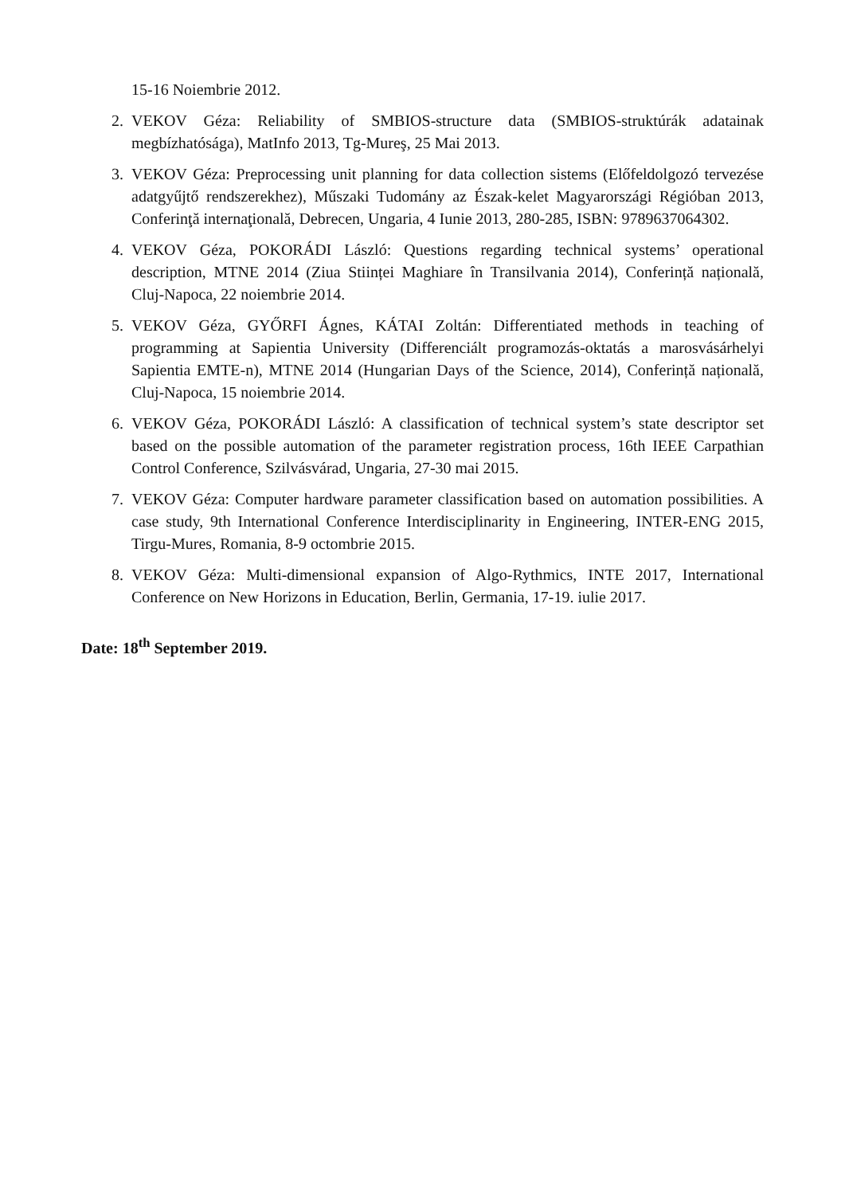15-16 Noiembrie 2012.
2. VEKOV Géza: Reliability of SMBIOS-structure data (SMBIOS-struktúrák adatainak megbízhatósága), MatInfo 2013, Tg-Mureş, 25 Mai 2013.
3. VEKOV Géza: Preprocessing unit planning for data collection sistems (Előfeldolgozó tervezése adatgyűjtő rendszerekhez), Műszaki Tudomány az Észak-kelet Magyarországi Régióban 2013, Conferinţă internaţională, Debrecen, Ungaria, 4 Iunie 2013, 280-285, ISBN: 9789637064302.
4. VEKOV Géza, POKORÁDI László: Questions regarding technical systems’ operational description, MTNE 2014 (Ziua Stiinței Maghiare în Transilvania 2014), Conferință națională, Cluj-Napoca, 22 noiembrie 2014.
5. VEKOV Géza, GYŐRFI Ágnes, KÁTAI Zoltán: Differentiated methods in teaching of programming at Sapientia University (Differenciált programozás-oktatás a marosvásárhelyi Sapientia EMTE-n), MTNE 2014 (Hungarian Days of the Science, 2014), Conferință națională, Cluj-Napoca, 15 noiembrie 2014.
6. VEKOV Géza, POKORÁDI László: A classification of technical system’s state descriptor set based on the possible automation of the parameter registration process, 16th IEEE Carpathian Control Conference, Szilvásvárad, Ungaria, 27-30 mai 2015.
7. VEKOV Géza: Computer hardware parameter classification based on automation possibilities. A case study, 9th International Conference Interdisciplinarity in Engineering, INTER-ENG 2015, Tirgu-Mures, Romania, 8-9 octombrie 2015.
8. VEKOV Géza: Multi-dimensional expansion of Algo-Rythmics, INTE 2017, International Conference on New Horizons in Education, Berlin, Germania, 17-19. iulie 2017.
Date: 18<sup>th</sup> September 2019.